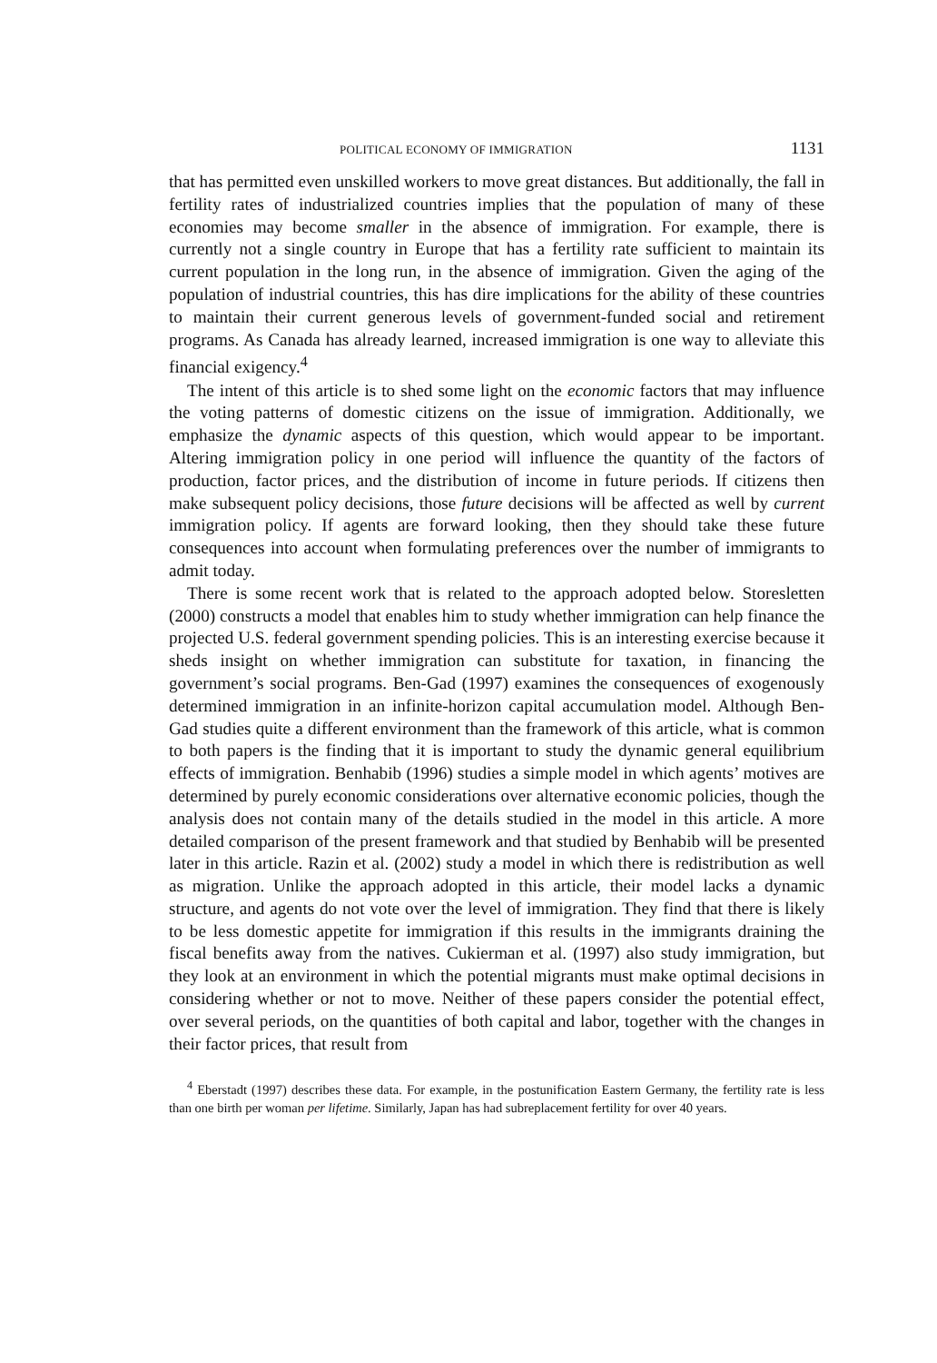POLITICAL ECONOMY OF IMMIGRATION 1131
that has permitted even unskilled workers to move great distances. But additionally, the fall in fertility rates of industrialized countries implies that the population of many of these economies may become smaller in the absence of immigration. For example, there is currently not a single country in Europe that has a fertility rate sufficient to maintain its current population in the long run, in the absence of immigration. Given the aging of the population of industrial countries, this has dire implications for the ability of these countries to maintain their current generous levels of government-funded social and retirement programs. As Canada has already learned, increased immigration is one way to alleviate this financial exigency.<sup>4</sup>
The intent of this article is to shed some light on the economic factors that may influence the voting patterns of domestic citizens on the issue of immigration. Additionally, we emphasize the dynamic aspects of this question, which would appear to be important. Altering immigration policy in one period will influence the quantity of the factors of production, factor prices, and the distribution of income in future periods. If citizens then make subsequent policy decisions, those future decisions will be affected as well by current immigration policy. If agents are forward looking, then they should take these future consequences into account when formulating preferences over the number of immigrants to admit today.
There is some recent work that is related to the approach adopted below. Storesletten (2000) constructs a model that enables him to study whether immigration can help finance the projected U.S. federal government spending policies. This is an interesting exercise because it sheds insight on whether immigration can substitute for taxation, in financing the government’s social programs. Ben-Gad (1997) examines the consequences of exogenously determined immigration in an infinite-horizon capital accumulation model. Although Ben-Gad studies quite a different environment than the framework of this article, what is common to both papers is the finding that it is important to study the dynamic general equilibrium effects of immigration. Benhabib (1996) studies a simple model in which agents’ motives are determined by purely economic considerations over alternative economic policies, though the analysis does not contain many of the details studied in the model in this article. A more detailed comparison of the present framework and that studied by Benhabib will be presented later in this article. Razin et al. (2002) study a model in which there is redistribution as well as migration. Unlike the approach adopted in this article, their model lacks a dynamic structure, and agents do not vote over the level of immigration. They find that there is likely to be less domestic appetite for immigration if this results in the immigrants draining the fiscal benefits away from the natives. Cukierman et al. (1997) also study immigration, but they look at an environment in which the potential migrants must make optimal decisions in considering whether or not to move. Neither of these papers consider the potential effect, over several periods, on the quantities of both capital and labor, together with the changes in their factor prices, that result from
<sup>4</sup> Eberstadt (1997) describes these data. For example, in the postunification Eastern Germany, the fertility rate is less than one birth per woman per lifetime. Similarly, Japan has had subreplacement fertility for over 40 years.